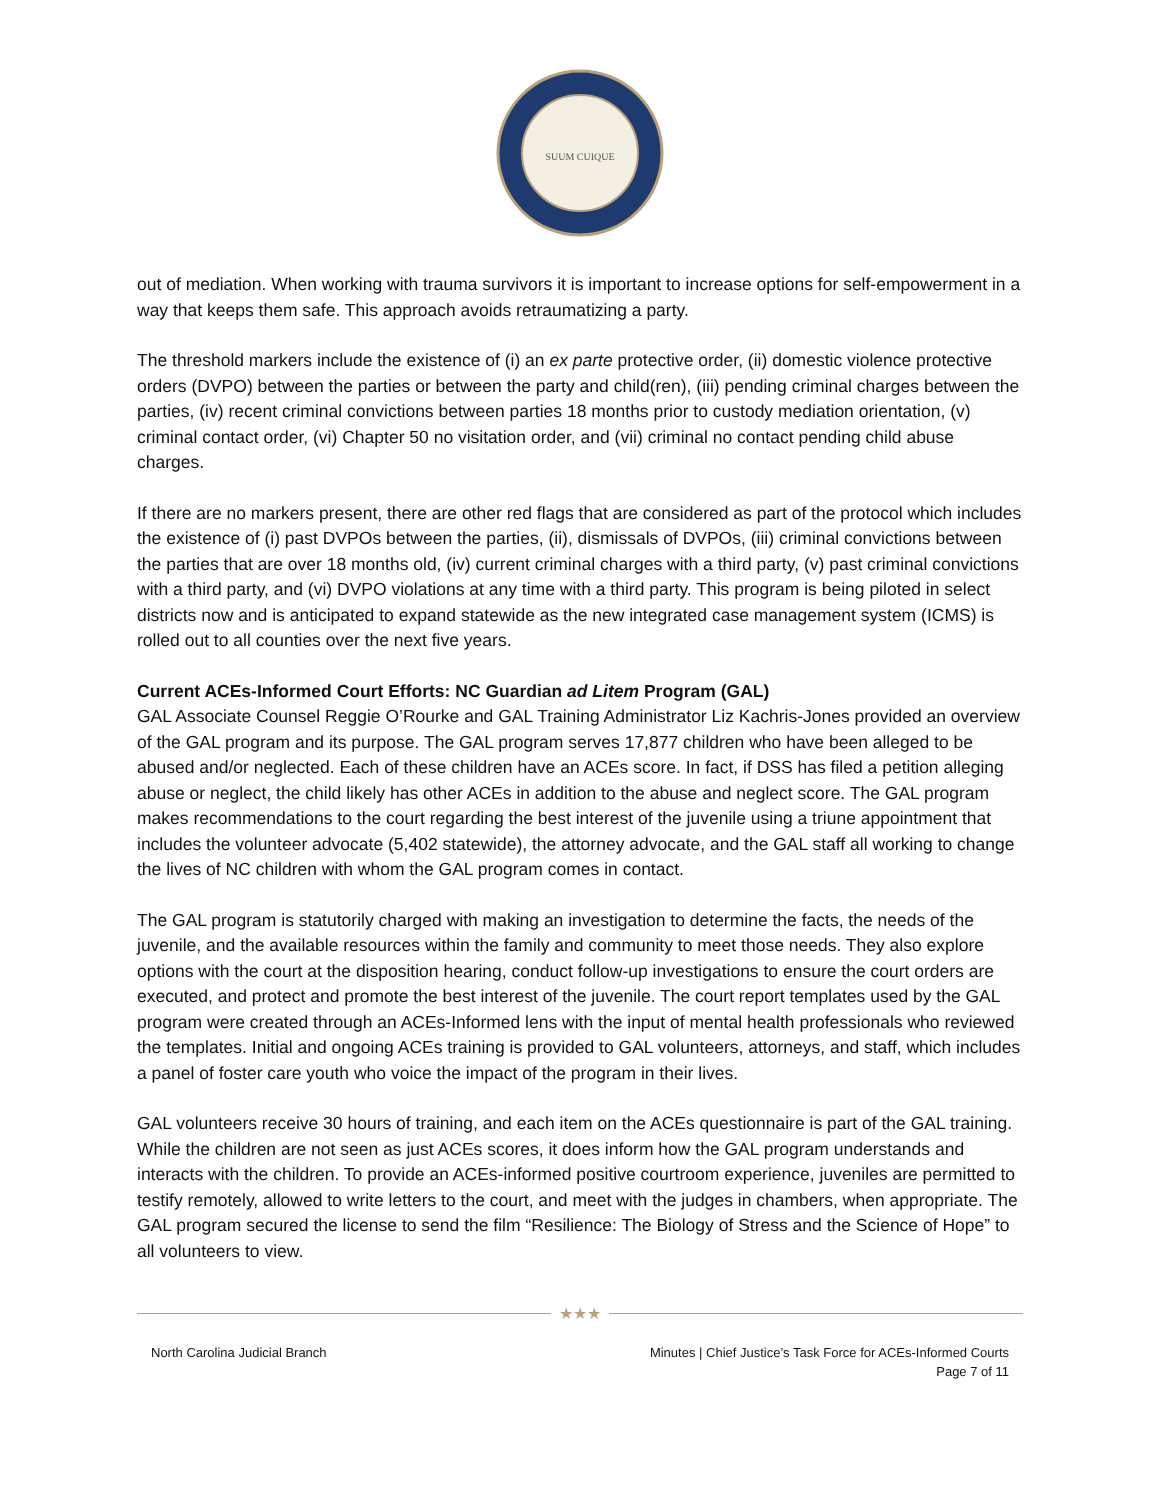SUUM CUIQUE
out of mediation. When working with trauma survivors it is important to increase options for self-empowerment in a way that keeps them safe. This approach avoids retraumatizing a party.
The threshold markers include the existence of (i) an ex parte protective order, (ii) domestic violence protective orders (DVPO) between the parties or between the party and child(ren), (iii) pending criminal charges between the parties, (iv) recent criminal convictions between parties 18 months prior to custody mediation orientation, (v) criminal contact order, (vi) Chapter 50 no visitation order, and (vii) criminal no contact pending child abuse charges.
If there are no markers present, there are other red flags that are considered as part of the protocol which includes the existence of (i) past DVPOs between the parties, (ii), dismissals of DVPOs, (iii) criminal convictions between the parties that are over 18 months old, (iv) current criminal charges with a third party, (v) past criminal convictions with a third party, and (vi) DVPO violations at any time with a third party. This program is being piloted in select districts now and is anticipated to expand statewide as the new integrated case management system (ICMS) is rolled out to all counties over the next five years.
Current ACEs-Informed Court Efforts: NC Guardian ad Litem Program (GAL)
GAL Associate Counsel Reggie O’Rourke and GAL Training Administrator Liz Kachris-Jones provided an overview of the GAL program and its purpose. The GAL program serves 17,877 children who have been alleged to be abused and/or neglected. Each of these children have an ACEs score. In fact, if DSS has filed a petition alleging abuse or neglect, the child likely has other ACEs in addition to the abuse and neglect score. The GAL program makes recommendations to the court regarding the best interest of the juvenile using a triune appointment that includes the volunteer advocate (5,402 statewide), the attorney advocate, and the GAL staff all working to change the lives of NC children with whom the GAL program comes in contact.
The GAL program is statutorily charged with making an investigation to determine the facts, the needs of the juvenile, and the available resources within the family and community to meet those needs. They also explore options with the court at the disposition hearing, conduct follow-up investigations to ensure the court orders are executed, and protect and promote the best interest of the juvenile. The court report templates used by the GAL program were created through an ACEs-Informed lens with the input of mental health professionals who reviewed the templates. Initial and ongoing ACEs training is provided to GAL volunteers, attorneys, and staff, which includes a panel of foster care youth who voice the impact of the program in their lives.
GAL volunteers receive 30 hours of training, and each item on the ACEs questionnaire is part of the GAL training. While the children are not seen as just ACEs scores, it does inform how the GAL program understands and interacts with the children. To provide an ACEs-informed positive courtroom experience, juveniles are permitted to testify remotely, allowed to write letters to the court, and meet with the judges in chambers, when appropriate. The GAL program secured the license to send the film “Resilience: The Biology of Stress and the Science of Hope” to all volunteers to view.
★★★
North Carolina Judicial Branch Minutes | Chief Justice’s Task Force for ACEs-Informed Courts
Page 7 of 11